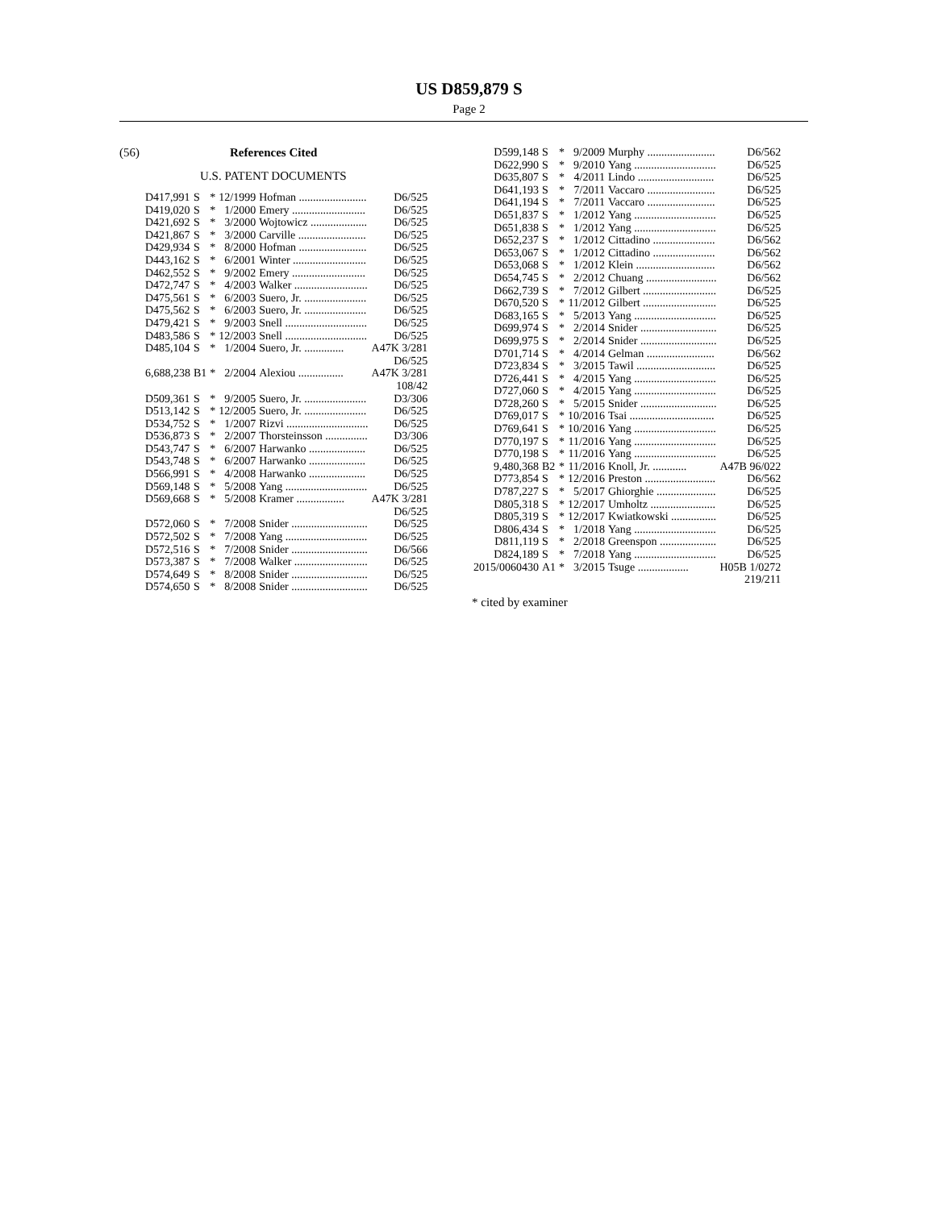US D859,879 S
Page 2
(56) References Cited
U.S. PATENT DOCUMENTS
| D417,991 | S | * | 12/1999 | Hofman ........................ | D6/525 |
| D419,020 | S | * | 1/2000 | Emery .......................... | D6/525 |
| D421,692 | S | * | 3/2000 | Wojtowicz .................... | D6/525 |
| D421,867 | S | * | 3/2000 | Carville ........................ | D6/525 |
| D429,934 | S | * | 8/2000 | Hofman ........................ | D6/525 |
| D443,162 | S | * | 6/2001 | Winter .......................... | D6/525 |
| D462,552 | S | * | 9/2002 | Emery .......................... | D6/525 |
| D472,747 | S | * | 4/2003 | Walker .......................... | D6/525 |
| D475,561 | S | * | 6/2003 | Suero, Jr. ...................... | D6/525 |
| D475,562 | S | * | 6/2003 | Suero, Jr. ...................... | D6/525 |
| D479,421 | S | * | 9/2003 | Snell ............................. | D6/525 |
| D483,586 | S | * | 12/2003 | Snell ............................. | D6/525 |
| D485,104 | S | * | 1/2004 | Suero, Jr. .............. | A47K 3/281 D6/525 |
| 6,688,238 | B1 | * | 2/2004 | Alexiou ................ | A47K 3/281 108/42 |
| D509,361 | S | * | 9/2005 | Suero, Jr. ...................... | D3/306 |
| D513,142 | S | * | 12/2005 | Suero, Jr. ...................... | D6/525 |
| D534,752 | S | * | 1/2007 | Rizvi ............................. | D6/525 |
| D536,873 | S | * | 2/2007 | Thorsteinsson ............... | D3/306 |
| D543,747 | S | * | 6/2007 | Harwanko .................... | D6/525 |
| D543,748 | S | * | 6/2007 | Harwanko .................... | D6/525 |
| D566,991 | S | * | 4/2008 | Harwanko .................... | D6/525 |
| D569,148 | S | * | 5/2008 | Yang ............................. | D6/525 |
| D569,668 | S | * | 5/2008 | Kramer ................. | A47K 3/281 D6/525 |
| D572,060 | S | * | 7/2008 | Snider ........................... | D6/525 |
| D572,502 | S | * | 7/2008 | Yang ............................. | D6/525 |
| D572,516 | S | * | 7/2008 | Snider ........................... | D6/566 |
| D573,387 | S | * | 7/2008 | Walker .......................... | D6/525 |
| D574,649 | S | * | 8/2008 | Snider ........................... | D6/525 |
| D574,650 | S | * | 8/2008 | Snider ........................... | D6/525 |
| D599,148 | S | * | 9/2009 | Murphy ........................ | D6/562 |
| D622,990 | S | * | 9/2010 | Yang ............................. | D6/525 |
| D635,807 | S | * | 4/2011 | Lindo ........................... | D6/525 |
| D641,193 | S | * | 7/2011 | Vaccaro ........................ | D6/525 |
| D641,194 | S | * | 7/2011 | Vaccaro ........................ | D6/525 |
| D651,837 | S | * | 1/2012 | Yang ............................. | D6/525 |
| D651,838 | S | * | 1/2012 | Yang ............................. | D6/525 |
| D652,237 | S | * | 1/2012 | Cittadino ...................... | D6/562 |
| D653,067 | S | * | 1/2012 | Cittadino ...................... | D6/562 |
| D653,068 | S | * | 1/2012 | Klein ............................ | D6/562 |
| D654,745 | S | * | 2/2012 | Chuang ......................... | D6/562 |
| D662,739 | S | * | 7/2012 | Gilbert .......................... | D6/525 |
| D670,520 | S | * | 11/2012 | Gilbert .......................... | D6/525 |
| D683,165 | S | * | 5/2013 | Yang ............................. | D6/525 |
| D699,974 | S | * | 2/2014 | Snider ........................... | D6/525 |
| D699,975 | S | * | 2/2014 | Snider ........................... | D6/525 |
| D701,714 | S | * | 4/2014 | Gelman ........................ | D6/562 |
| D723,834 | S | * | 3/2015 | Tawil ............................ | D6/525 |
| D726,441 | S | * | 4/2015 | Yang ............................. | D6/525 |
| D727,060 | S | * | 4/2015 | Yang ............................. | D6/525 |
| D728,260 | S | * | 5/2015 | Snider ........................... | D6/525 |
| D769,017 | S | * | 10/2016 | Tsai .............................. | D6/525 |
| D769,641 | S | * | 10/2016 | Yang ............................. | D6/525 |
| D770,197 | S | * | 11/2016 | Yang ............................. | D6/525 |
| D770,198 | S | * | 11/2016 | Yang ............................. | D6/525 |
| 9,480,368 | B2 | * | 11/2016 | Knoll, Jr. ............ | A47B 96/022 |
| D773,854 | S | * | 12/2016 | Preston ......................... | D6/562 |
| D787,227 | S | * | 5/2017 | Ghiorghie ..................... | D6/525 |
| D805,318 | S | * | 12/2017 | Umholtz ....................... | D6/525 |
| D805,319 | S | * | 12/2017 | Kwiatkowski ................ | D6/525 |
| D806,434 | S | * | 1/2018 | Yang ............................. | D6/525 |
| D811,119 | S | * | 2/2018 | Greenspon .................... | D6/525 |
| D824,189 | S | * | 7/2018 | Yang ............................. | D6/525 |
| 2015/0060430 | A1 | * | 3/2015 | Tsuge .................. | H05B 1/0272 219/211 |
* cited by examiner